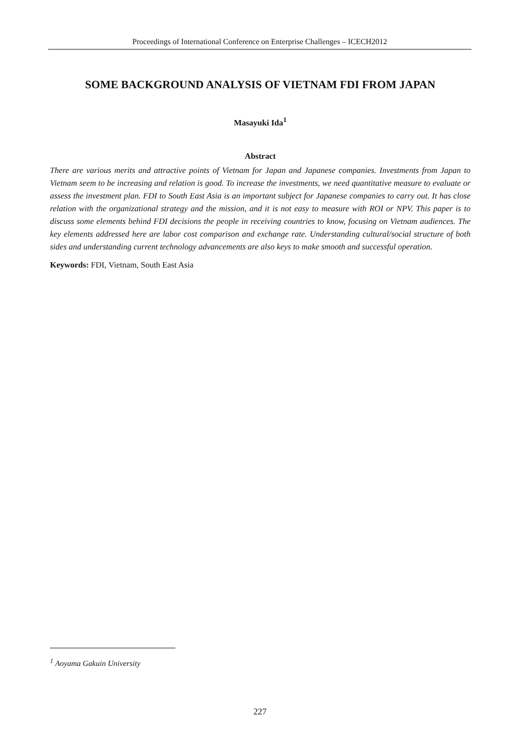Proceedings of International Conference on Enterprise Challenges – ICECH2012
SOME BACKGROUND ANALYSIS OF VIETNAM FDI FROM JAPAN
Masayuki Ida<sup>1</sup>
Abstract
There are various merits and attractive points of Vietnam for Japan and Japanese companies. Investments from Japan to Vietnam seem to be increasing and relation is good. To increase the investments, we need quantitative measure to evaluate or assess the investment plan. FDI to South East Asia is an important subject for Japanese companies to carry out. It has close relation with the organizational strategy and the mission, and it is not easy to measure with ROI or NPV. This paper is to discuss some elements behind FDI decisions the people in receiving countries to know, focusing on Vietnam audiences. The key elements addressed here are labor cost comparison and exchange rate. Understanding cultural/social structure of both sides and understanding current technology advancements are also keys to make smooth and successful operation.
Keywords: FDI, Vietnam, South East Asia
<sup>1</sup> Aoyama Gakuin University
227